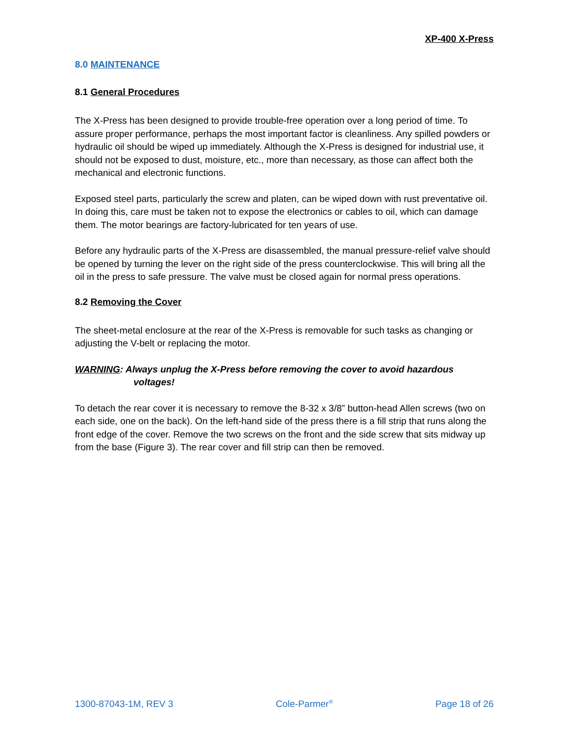XP-400 X-Press
8.0 MAINTENANCE
8.1 General Procedures
The X-Press has been designed to provide trouble-free operation over a long period of time. To assure proper performance, perhaps the most important factor is cleanliness. Any spilled powders or hydraulic oil should be wiped up immediately. Although the X-Press is designed for industrial use, it should not be exposed to dust, moisture, etc., more than necessary, as those can affect both the mechanical and electronic functions.
Exposed steel parts, particularly the screw and platen, can be wiped down with rust preventative oil. In doing this, care must be taken not to expose the electronics or cables to oil, which can damage them. The motor bearings are factory-lubricated for ten years of use.
Before any hydraulic parts of the X-Press are disassembled, the manual pressure-relief valve should be opened by turning the lever on the right side of the press counterclockwise. This will bring all the oil in the press to safe pressure. The valve must be closed again for normal press operations.
8.2 Removing the Cover
The sheet-metal enclosure at the rear of the X-Press is removable for such tasks as changing or adjusting the V-belt or replacing the motor.
WARNING: Always unplug the X-Press before removing the cover to avoid hazardous
voltages!
To detach the rear cover it is necessary to remove the 8-32 x 3/8” button-head Allen screws (two on each side, one on the back). On the left-hand side of the press there is a fill strip that runs along the front edge of the cover. Remove the two screws on the front and the side screw that sits midway up from the base (Figure 3). The rear cover and fill strip can then be removed.
1300-87043-1M, REV 3 Cole-Parmer<sup>®</sup> Page 18 of 26